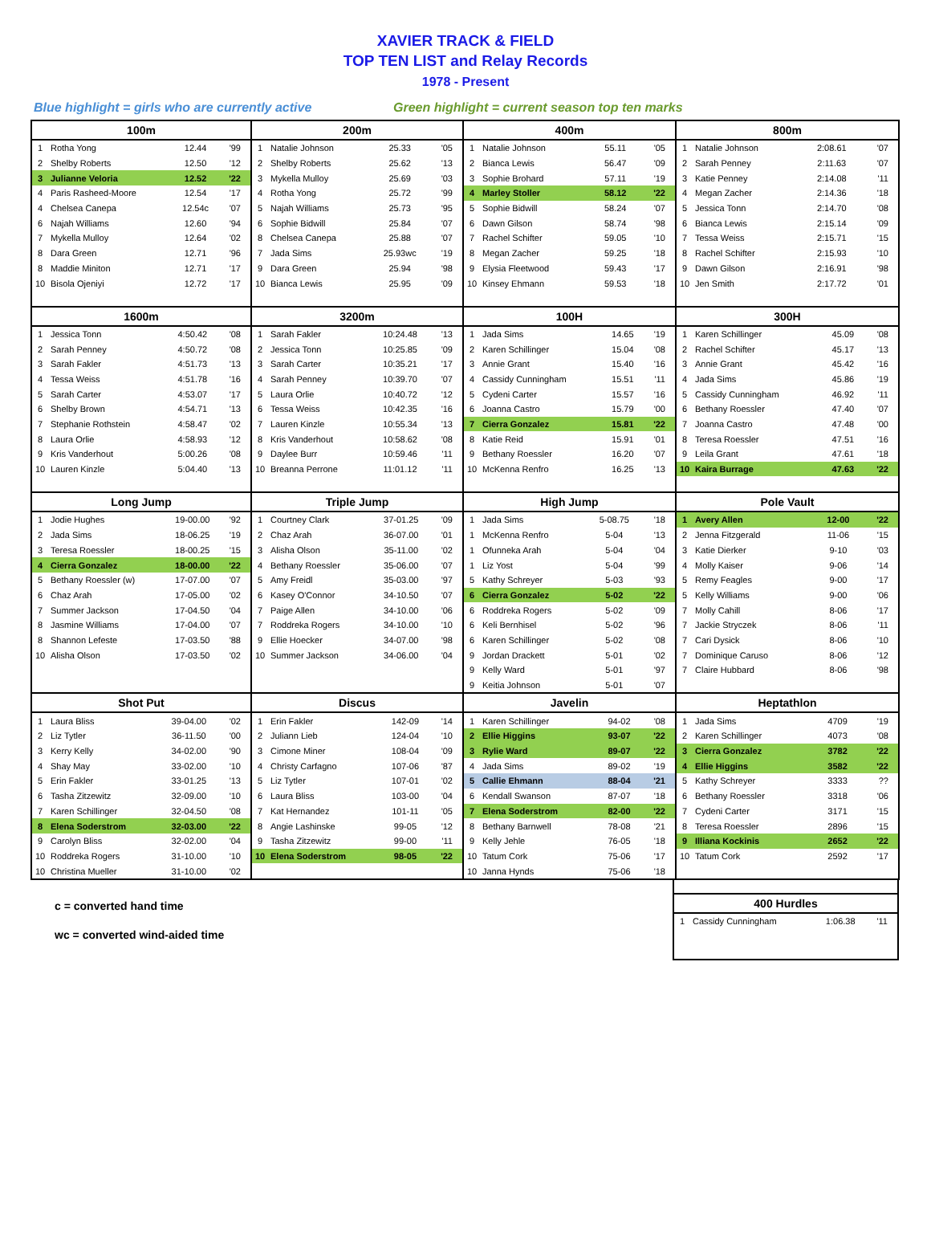XAVIER TRACK & FIELD
TOP TEN LIST and Relay Records
1978 - Present
Blue highlight = girls who are currently active Green highlight = current season top ten marks
| 100m | | | |
| --- | --- | --- | --- |
| 1 | Rotha Yong | 12.44 | '99 |
| 2 | Shelby Roberts | 12.50 | '12 |
| 3 | Julianne Veloria | 12.52 | '22 |
| 4 | Paris Rasheed-Moore | 12.54 | '17 |
| 4 | Chelsea Canepa | 12.54c | '07 |
| 6 | Najah Williams | 12.60 | '94 |
| 7 | Mykella Mulloy | 12.64 | '02 |
| 8 | Dara Green | 12.71 | '96 |
| 8 | Maddie Miniton | 12.71 | '17 |
| 10 | Bisola Ojeniyi | 12.72 | '17 |
| 200m | | | |
| --- | --- | --- | --- |
| 1 | Natalie Johnson | 25.33 | '05 |
| 2 | Shelby Roberts | 25.62 | '13 |
| 3 | Mykella Mulloy | 25.69 | '03 |
| 4 | Rotha Yong | 25.72 | '99 |
| 5 | Najah Williams | 25.73 | '95 |
| 6 | Sophie Bidwill | 25.84 | '07 |
| 8 | Chelsea Canepa | 25.88 | '07 |
| 7 | Jada Sims | 25.93wc | '19 |
| 9 | Dara Green | 25.94 | '98 |
| 10 | Bianca Lewis | 25.95 | '09 |
| 400m | | | |
| --- | --- | --- | --- |
| 1 | Natalie Johnson | 55.11 | '05 |
| 2 | Bianca Lewis | 56.47 | '09 |
| 3 | Sophie Brohard | 57.11 | '19 |
| 4 | Marley Stoller | 58.12 | '22 |
| 5 | Sophie Bidwill | 58.24 | '07 |
| 6 | Dawn Gilson | 58.74 | '98 |
| 7 | Rachel Schifter | 59.05 | '10 |
| 8 | Megan Zacher | 59.25 | '18 |
| 9 | Elysia Fleetwood | 59.43 | '17 |
| 10 | Kinsey Ehmann | 59.53 | '18 |
| 800m | | | |
| --- | --- | --- | --- |
| 1 | Natalie Johnson | 2:08.61 | '07 |
| 2 | Sarah Penney | 2:11.63 | '07 |
| 3 | Katie Penney | 2:14.08 | '11 |
| 4 | Megan Zacher | 2:14.36 | '18 |
| 5 | Jessica Tonn | 2:14.70 | '08 |
| 6 | Bianca Lewis | 2:15.14 | '09 |
| 7 | Tessa Weiss | 2:15.71 | '15 |
| 8 | Rachel Schifter | 2:15.93 | '10 |
| 9 | Dawn Gilson | 2:16.91 | '98 |
| 10 | Jen Smith | 2:17.72 | '01 |
| 1600m | | | |
| --- | --- | --- | --- |
| 1 | Jessica Tonn | 4:50.42 | '08 |
| 2 | Sarah Penney | 4:50.72 | '08 |
| 3 | Sarah Fakler | 4:51.73 | '13 |
| 4 | Tessa Weiss | 4:51.78 | '16 |
| 5 | Sarah Carter | 4:53.07 | '17 |
| 6 | Shelby Brown | 4:54.71 | '13 |
| 7 | Stephanie Rothstein | 4:58.47 | '02 |
| 8 | Laura Orlie | 4:58.93 | '12 |
| 9 | Kris Vanderhout | 5:00.26 | '08 |
| 10 | Lauren Kinzle | 5:04.40 | '13 |
| 3200m | | | |
| --- | --- | --- | --- |
| 1 | Sarah Fakler | 10:24.48 | '13 |
| 2 | Jessica Tonn | 10:25.85 | '09 |
| 3 | Sarah Carter | 10:35.21 | '17 |
| 4 | Sarah Penney | 10:39.70 | '07 |
| 5 | Laura Orlie | 10:40.72 | '12 |
| 6 | Tessa Weiss | 10:42.35 | '16 |
| 7 | Lauren Kinzle | 10:55.34 | '13 |
| 8 | Kris Vanderhout | 10:58.62 | '08 |
| 9 | Daylee Burr | 10:59.46 | '11 |
| 10 | Breanna Perrone | 11:01.12 | '11 |
| 100H | | | |
| --- | --- | --- | --- |
| 1 | Jada Sims | 14.65 | '19 |
| 2 | Karen Schillinger | 15.04 | '08 |
| 3 | Annie Grant | 15.40 | '16 |
| 4 | Cassidy Cunningham | 15.51 | '11 |
| 5 | Cydeni Carter | 15.57 | '16 |
| 6 | Joanna Castro | 15.79 | '00 |
| 7 | Cierra Gonzalez | 15.81 | '22 |
| 8 | Katie Reid | 15.91 | '01 |
| 9 | Bethany Roessler | 16.20 | '07 |
| 10 | McKenna Renfro | 16.25 | '13 |
| 300H | | | |
| --- | --- | --- | --- |
| 1 | Karen Schillinger | 45.09 | '08 |
| 2 | Rachel Schifter | 45.17 | '13 |
| 3 | Annie Grant | 45.42 | '16 |
| 4 | Jada Sims | 45.86 | '19 |
| 5 | Cassidy Cunningham | 46.92 | '11 |
| 6 | Bethany Roessler | 47.40 | '07 |
| 7 | Joanna Castro | 47.48 | '00 |
| 8 | Teresa Roessler | 47.51 | '16 |
| 9 | Leila Grant | 47.61 | '18 |
| 10 | Kaira Burrage | 47.63 | '22 |
| Long Jump | | | |
| --- | --- | --- | --- |
| 1 | Jodie Hughes | 19-00.00 | '92 |
| 2 | Jada Sims | 18-06.25 | '19 |
| 3 | Teresa Roessler | 18-00.25 | '15 |
| 4 | Cierra Gonzalez | 18-00.00 | '22 |
| 5 | Bethany Roessler (w) | 17-07.00 | '07 |
| 6 | Chaz Arah | 17-05.00 | '02 |
| 7 | Summer Jackson | 17-04.50 | '04 |
| 8 | Jasmine Williams | 17-04.00 | '07 |
| 8 | Shannon Lefeste | 17-03.50 | '88 |
| 10 | Alisha Olson | 17-03.50 | '02 |
| Triple Jump | | | |
| --- | --- | --- | --- |
| 1 | Courtney Clark | 37-01.25 | '09 |
| 2 | Chaz Arah | 36-07.00 | '01 |
| 3 | Alisha Olson | 35-11.00 | '02 |
| 4 | Bethany Roessler | 35-06.00 | '07 |
| 5 | Amy Freidl | 35-03.00 | '97 |
| 6 | Kasey O'Connor | 34-10.50 | '07 |
| 7 | Paige Allen | 34-10.00 | '06 |
| 7 | Roddreka Rogers | 34-10.00 | '10 |
| 9 | Ellie Hoecker | 34-07.00 | '98 |
| 10 | Summer Jackson | 34-06.00 | '04 |
| High Jump | | | |
| --- | --- | --- | --- |
| 1 | Jada Sims | 5-08.75 | '18 |
| 1 | McKenna Renfro | 5-04 | '13 |
| 1 | Ofunneka Arah | 5-04 | '04 |
| 1 | Liz Yost | 5-04 | '99 |
| 5 | Kathy Schreyer | 5-03 | '93 |
| 6 | Cierra Gonzalez | 5-02 | '22 |
| 6 | Roddreka Rogers | 5-02 | '09 |
| 6 | Keli Bernhisel | 5-02 | '96 |
| 6 | Karen Schillinger | 5-02 | '08 |
| 9 | Jordan Drackett | 5-01 | '02 |
| 9 | Kelly Ward | 5-01 | '97 |
| 9 | Keitia Johnson | 5-01 | '07 |
| Pole Vault | | | |
| --- | --- | --- | --- |
| 1 | Avery Allen | 12-00 | '22 |
| 2 | Jenna Fitzgerald | 11-06 | '15 |
| 3 | Katie Dierker | 9-10 | '03 |
| 4 | Molly Kaiser | 9-06 | '14 |
| 5 | Remy Feagles | 9-00 | '17 |
| 5 | Kelly Williams | 9-00 | '06 |
| 7 | Molly Cahill | 8-06 | '17 |
| 7 | Jackie Stryczek | 8-06 | '11 |
| 7 | Cari Dysick | 8-06 | '10 |
| 7 | Dominique Caruso | 8-06 | '12 |
| 7 | Claire Hubbard | 8-06 | '98 |
| Shot Put | | | |
| --- | --- | --- | --- |
| 1 | Laura Bliss | 39-04.00 | '02 |
| 2 | Liz Tytler | 36-11.50 | '00 |
| 3 | Kerry Kelly | 34-02.00 | '90 |
| 4 | Shay May | 33-02.00 | '10 |
| 5 | Erin Fakler | 33-01.25 | '13 |
| 6 | Tasha Zitzewitz | 32-09.00 | '10 |
| 7 | Karen Schillinger | 32-04.50 | '08 |
| 8 | Elena Soderstrom | 32-03.00 | '22 |
| 9 | Carolyn Bliss | 32-02.00 | '04 |
| 10 | Roddreka Rogers | 31-10.00 | '10 |
| 10 | Christina Mueller | 31-10.00 | '02 |
| Discus | | | |
| --- | --- | --- | --- |
| 1 | Erin Fakler | 142-09 | '14 |
| 2 | Juliann Lieb | 124-04 | '10 |
| 3 | Cimone Miner | 108-04 | '09 |
| 4 | Christy Carfagno | 107-06 | '87 |
| 5 | Liz Tytler | 107-01 | '02 |
| 6 | Laura Bliss | 103-00 | '04 |
| 7 | Kat Hernandez | 101-11 | '05 |
| 8 | Angie Lashinske | 99-05 | '12 |
| 9 | Tasha Zitzewitz | 99-00 | '11 |
| 10 | Elena Soderstrom | 98-05 | '22 |
| Javelin | | | |
| --- | --- | --- | --- |
| 1 | Karen Schillinger | 94-02 | '08 |
| 2 | Ellie Higgins | 93-07 | '22 |
| 3 | Rylie Ward | 89-07 | '22 |
| 4 | Jada Sims | 89-02 | '19 |
| 5 | Callie Ehmann | 88-04 | '21 |
| 6 | Kendall Swanson | 87-07 | '18 |
| 7 | Elena Soderstrom | 82-00 | '22 |
| 8 | Bethany Barnwell | 78-08 | '21 |
| 9 | Kelly Jehle | 76-05 | '18 |
| 10 | Tatum Cork | 75-06 | '17 |
| 10 | Janna Hynds | 75-06 | '18 |
| Heptathlon | | | |
| --- | --- | --- | --- |
| 1 | Jada Sims | 4709 | '19 |
| 2 | Karen Schillinger | 4073 | '08 |
| 3 | Cierra Gonzalez | 3782 | '22 |
| 4 | Ellie Higgins | 3582 | '22 |
| 5 | Kathy Schreyer | 3333 | ?? |
| 6 | Bethany Roessler | 3318 | '06 |
| 7 | Cydeni Carter | 3171 | '15 |
| 8 | Teresa Roessler | 2896 | '15 |
| 9 | Illiana Kockinis | 2652 | '22 |
| 10 | Tatum Cork | 2592 | '17 |
c = converted hand time
wc = converted wind-aided time
| 400 Hurdles | | | |
| --- | --- | --- | --- |
| 1 | Cassidy Cunningham | 1:06.38 | '11 |